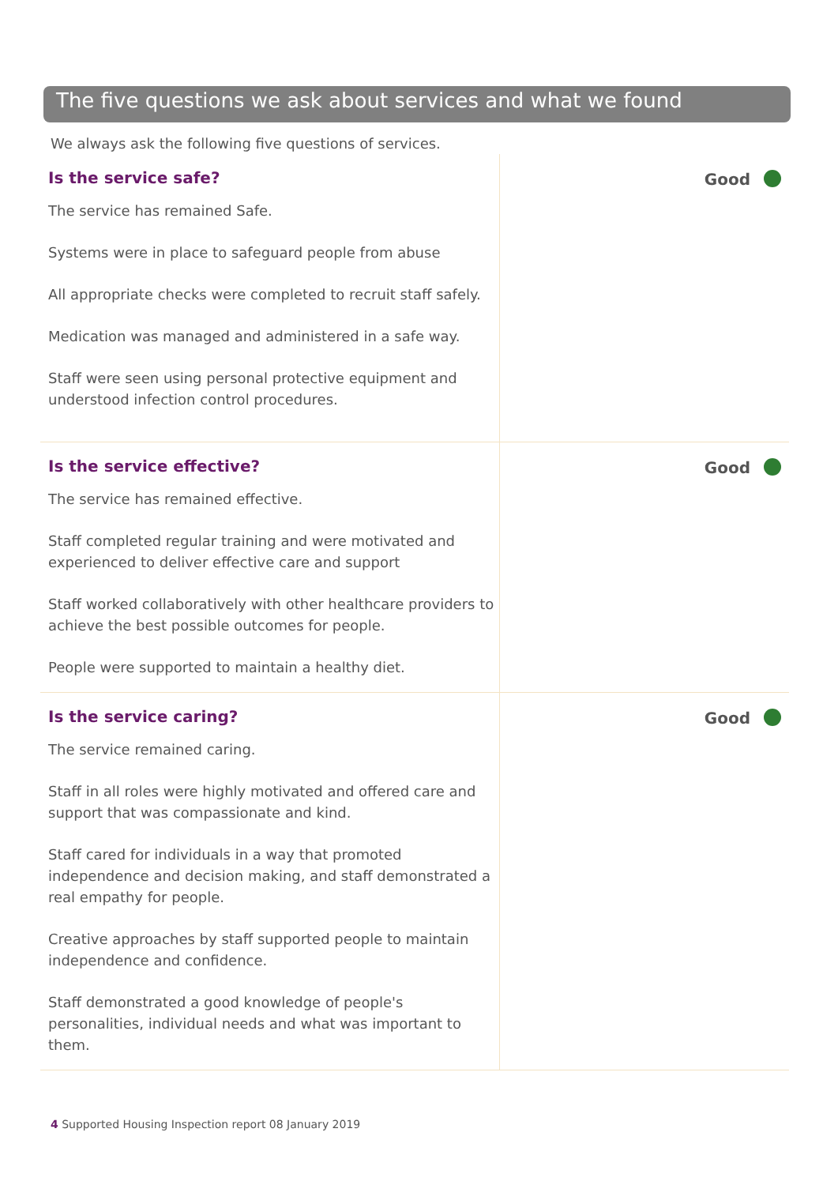The five questions we ask about services and what we found
We always ask the following five questions of services.
Is the service safe?
The service has remained Safe.
Systems were in place to safeguard people from abuse
All appropriate checks were completed to recruit staff safely.
Medication was managed and administered in a safe way.
Staff were seen using personal protective equipment and understood infection control procedures.
Good
Is the service effective?
The service has remained effective.
Staff completed regular training and were motivated and experienced to deliver effective care and support
Staff worked collaboratively with other healthcare providers to achieve the best possible outcomes for people.
People were supported to maintain a healthy diet.
Good
Is the service caring?
The service remained caring.
Staff in all roles were highly motivated and offered care and support that was compassionate and kind.
Staff cared for individuals in a way that promoted independence and decision making, and staff demonstrated a real empathy for people.
Creative approaches by staff supported people to maintain independence and confidence.
Staff demonstrated a good knowledge of people's personalities, individual needs and what was important to them.
Good
4 Supported Housing Inspection report 08 January 2019